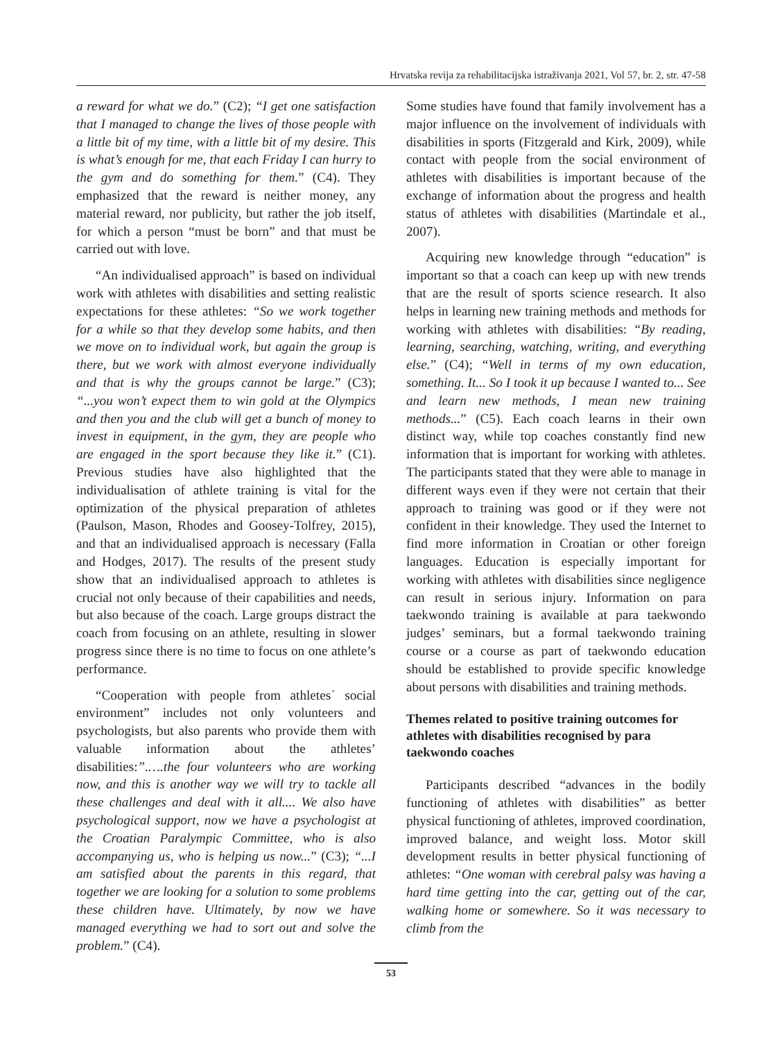Hrvatska revija za rehabilitacijska istraživanja 2021, Vol 57, br. 2, str. 47-58
a reward for what we do.” (C2); “I get one satisfaction that I managed to change the lives of those people with a little bit of my time, with a little bit of my desire. This is what’s enough for me, that each Friday I can hurry to the gym and do something for them.” (C4). They emphasized that the reward is neither money, any material reward, nor publicity, but rather the job itself, for which a person “must be born” and that must be carried out with love.
“An individualised approach” is based on individual work with athletes with disabilities and setting realistic expectations for these athletes: “So we work together for a while so that they develop some habits, and then we move on to individual work, but again the group is there, but we work with almost everyone individually and that is why the groups cannot be large.” (C3); “...you won’t expect them to win gold at the Olympics and then you and the club will get a bunch of money to invest in equipment, in the gym, they are people who are engaged in the sport because they like it.” (C1). Previous studies have also highlighted that the individualisation of athlete training is vital for the optimization of the physical preparation of athletes (Paulson, Mason, Rhodes and Goosey-Tolfrey, 2015), and that an individualised approach is necessary (Falla and Hodges, 2017). The results of the present study show that an individualised approach to athletes is crucial not only because of their capabilities and needs, but also because of the coach. Large groups distract the coach from focusing on an athlete, resulting in slower progress since there is no time to focus on one athlete’s performance.
“Cooperation with people from athletes´ social environment” includes not only volunteers and psychologists, but also parents who provide them with valuable information about the athletes’ disabilities:”.….the four volunteers who are working now, and this is another way we will try to tackle all these challenges and deal with it all.... We also have psychological support, now we have a psychologist at the Croatian Paralympic Committee, who is also accompanying us, who is helping us now...” (C3); “...I am satisfied about the parents in this regard, that together we are looking for a solution to some problems these children have. Ultimately, by now we have managed everything we had to sort out and solve the problem.” (C4).
Some studies have found that family involvement has a major influence on the involvement of individuals with disabilities in sports (Fitzgerald and Kirk, 2009), while contact with people from the social environment of athletes with disabilities is important because of the exchange of information about the progress and health status of athletes with disabilities (Martindale et al., 2007).
Acquiring new knowledge through “education” is important so that a coach can keep up with new trends that are the result of sports science research. It also helps in learning new training methods and methods for working with athletes with disabilities: “By reading, learning, searching, watching, writing, and everything else.” (C4); “Well in terms of my own education, something. It... So I took it up because I wanted to... See and learn new methods, I mean new training methods...” (C5). Each coach learns in their own distinct way, while top coaches constantly find new information that is important for working with athletes. The participants stated that they were able to manage in different ways even if they were not certain that their approach to training was good or if they were not confident in their knowledge. They used the Internet to find more information in Croatian or other foreign languages. Education is especially important for working with athletes with disabilities since negligence can result in serious injury. Information on para taekwondo training is available at para taekwondo judges’ seminars, but a formal taekwondo training course or a course as part of taekwondo education should be established to provide specific knowledge about persons with disabilities and training methods.
Themes related to positive training outcomes for athletes with disabilities recognised by para taekwondo coaches
Participants described “advances in the bodily functioning of athletes with disabilities” as better physical functioning of athletes, improved coordination, improved balance, and weight loss. Motor skill development results in better physical functioning of athletes: “One woman with cerebral palsy was having a hard time getting into the car, getting out of the car, walking home or somewhere. So it was necessary to climb from the
53